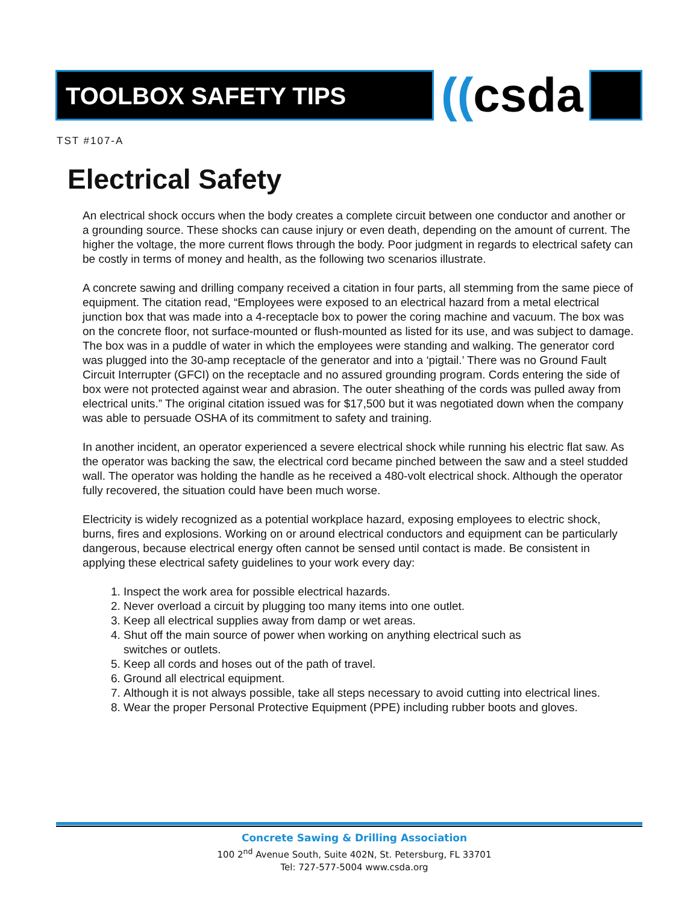TOOLBOX SAFETY TIPS
((csda
TST #107-A
Electrical Safety
An electrical shock occurs when the body creates a complete circuit between one conductor and another or a grounding source. These shocks can cause injury or even death, depending on the amount of current. The higher the voltage, the more current flows through the body. Poor judgment in regards to electrical safety can be costly in terms of money and health, as the following two scenarios illustrate.
A concrete sawing and drilling company received a citation in four parts, all stemming from the same piece of equipment. The citation read, “Employees were exposed to an electrical hazard from a metal electrical junction box that was made into a 4-receptacle box to power the coring machine and vacuum. The box was on the concrete floor, not surface-mounted or flush-mounted as listed for its use, and was subject to damage. The box was in a puddle of water in which the employees were standing and walking. The generator cord was plugged into the 30-amp receptacle of the generator and into a ‘pigtail.’ There was no Ground Fault Circuit Interrupter (GFCI) on the receptacle and no assured grounding program. Cords entering the side of box were not protected against wear and abrasion. The outer sheathing of the cords was pulled away from electrical units.” The original citation issued was for $17,500 but it was negotiated down when the company was able to persuade OSHA of its commitment to safety and training.
In another incident, an operator experienced a severe electrical shock while running his electric flat saw. As the operator was backing the saw, the electrical cord became pinched between the saw and a steel studded wall. The operator was holding the handle as he received a 480-volt electrical shock. Although the operator fully recovered, the situation could have been much worse.
Electricity is widely recognized as a potential workplace hazard, exposing employees to electric shock, burns, fires and explosions. Working on or around electrical conductors and equipment can be particularly dangerous, because electrical energy often cannot be sensed until contact is made. Be consistent in applying these electrical safety guidelines to your work every day:
1. Inspect the work area for possible electrical hazards.
2. Never overload a circuit by plugging too many items into one outlet.
3. Keep all electrical supplies away from damp or wet areas.
4. Shut off the main source of power when working on anything electrical such as
switches or outlets.
5. Keep all cords and hoses out of the path of travel.
6. Ground all electrical equipment.
7. Although it is not always possible, take all steps necessary to avoid cutting into electrical lines.
8. Wear the proper Personal Protective Equipment (PPE) including rubber boots and gloves.
Concrete Sawing & Drilling Association
100 2<sup>nd</sup> Avenue South, Suite 402N, St. Petersburg, FL 33701
Tel: 727-577-5004 www.csda.org